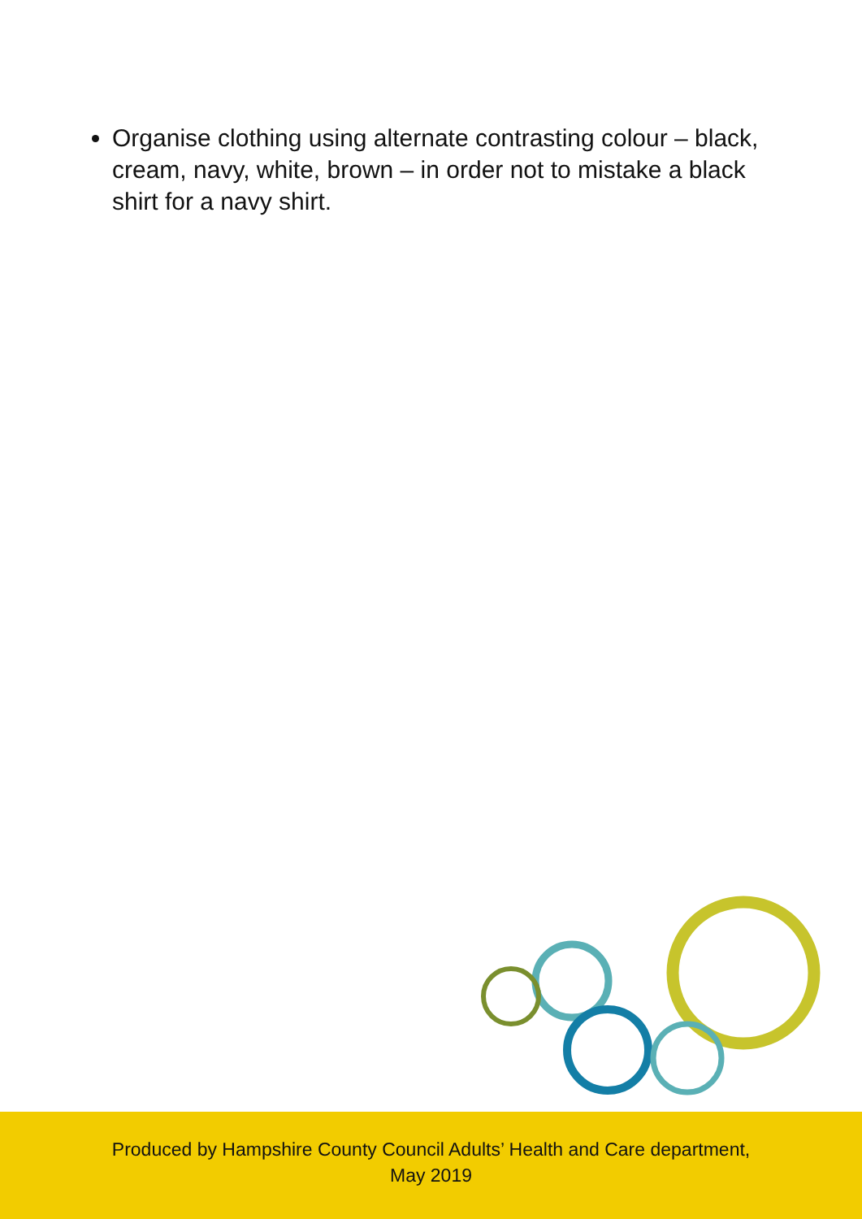Organise clothing using alternate contrasting colour – black, cream, navy, white, brown – in order not to mistake a black shirt for a navy shirt.
Produced by Hampshire County Council Adults’ Health and Care department,
May 2019